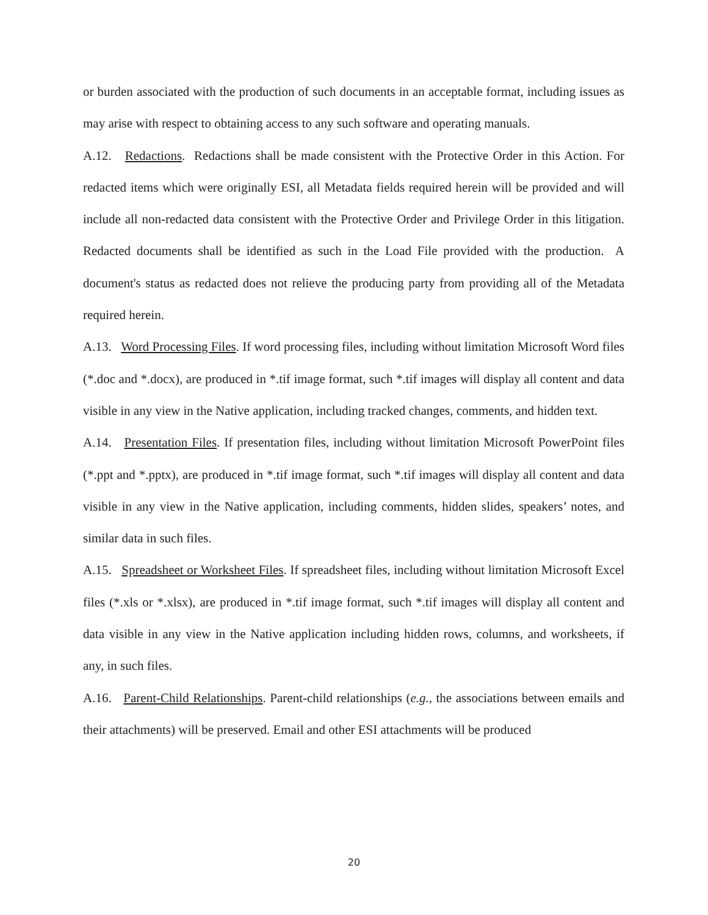or burden associated with the production of such documents in an acceptable format, including issues as may arise with respect to obtaining access to any such software and operating manuals.
A.12. Redactions. Redactions shall be made consistent with the Protective Order in this Action. For redacted items which were originally ESI, all Metadata fields required herein will be provided and will include all non-redacted data consistent with the Protective Order and Privilege Order in this litigation. Redacted documents shall be identified as such in the Load File provided with the production. A document's status as redacted does not relieve the producing party from providing all of the Metadata required herein.
A.13. Word Processing Files. If word processing files, including without limitation Microsoft Word files (*.doc and *.docx), are produced in *.tif image format, such *.tif images will display all content and data visible in any view in the Native application, including tracked changes, comments, and hidden text.
A.14. Presentation Files. If presentation files, including without limitation Microsoft PowerPoint files (*.ppt and *.pptx), are produced in *.tif image format, such *.tif images will display all content and data visible in any view in the Native application, including comments, hidden slides, speakers’ notes, and similar data in such files.
A.15. Spreadsheet or Worksheet Files. If spreadsheet files, including without limitation Microsoft Excel files (*.xls or *.xlsx), are produced in *.tif image format, such *.tif images will display all content and data visible in any view in the Native application including hidden rows, columns, and worksheets, if any, in such files.
A.16. Parent-Child Relationships. Parent-child relationships (e.g., the associations between emails and their attachments) will be preserved. Email and other ESI attachments will be produced
20